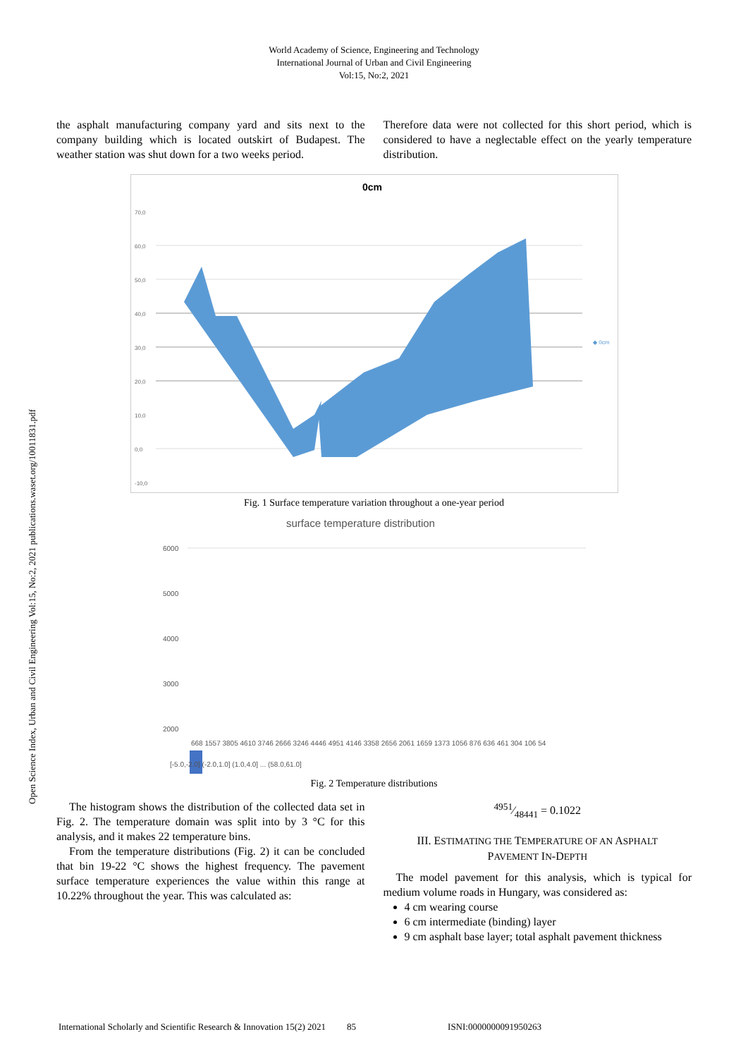World Academy of Science, Engineering and Technology
International Journal of Urban and Civil Engineering
Vol:15, No:2, 2021
Open Science Index, Urban and Civil Engineering Vol:15, No:2, 2021 publications.waset.org/10011831.pdf
the asphalt manufacturing company yard and sits next to the company building which is located outskirt of Budapest. The weather station was shut down for a two weeks period.
Therefore data were not collected for this short period, which is considered to have a neglectable effect on the yearly temperature distribution.
0cm
70,0
60,0
50,0
40,0
30,0
20,0
10,0
0,0
-10,0
◆ 0cm
Fig. 1 Surface temperature variation throughout a one-year period
surface temperature distribution
6000
5000
4000
3000
2000
.
668 1557 3805 4610 3746 2666 3246 4446 4951 4146 3358 2656 2061 1659 1373 1056 876 636 461 304 106 54
[-5.0,-2.0] (-2.0,1.0] (1.0,4.0] ... (58.0,61.0]
Fig. 2 Temperature distributions
The histogram shows the distribution of the collected data set in Fig. 2. The temperature domain was split into by 3 °C for this analysis, and it makes 22 temperature bins.
From the temperature distributions (Fig. 2) it can be concluded that bin 19-22 °C shows the highest frequency. The pavement surface temperature experiences the value within this range at 10.22% throughout the year. This was calculated as:
4951⁄48441 = 0.1022
III. ESTIMATING THE TEMPERATURE OF AN ASPHALT
PAVEMENT IN-DEPTH
The model pavement for this analysis, which is typical for medium volume roads in Hungary, was considered as:
4 cm wearing course
6 cm intermediate (binding) layer
9 cm asphalt base layer; total asphalt pavement thickness
International Scholarly and Scientific Research & Innovation 15(2) 2021 85 ISNI:0000000091950263